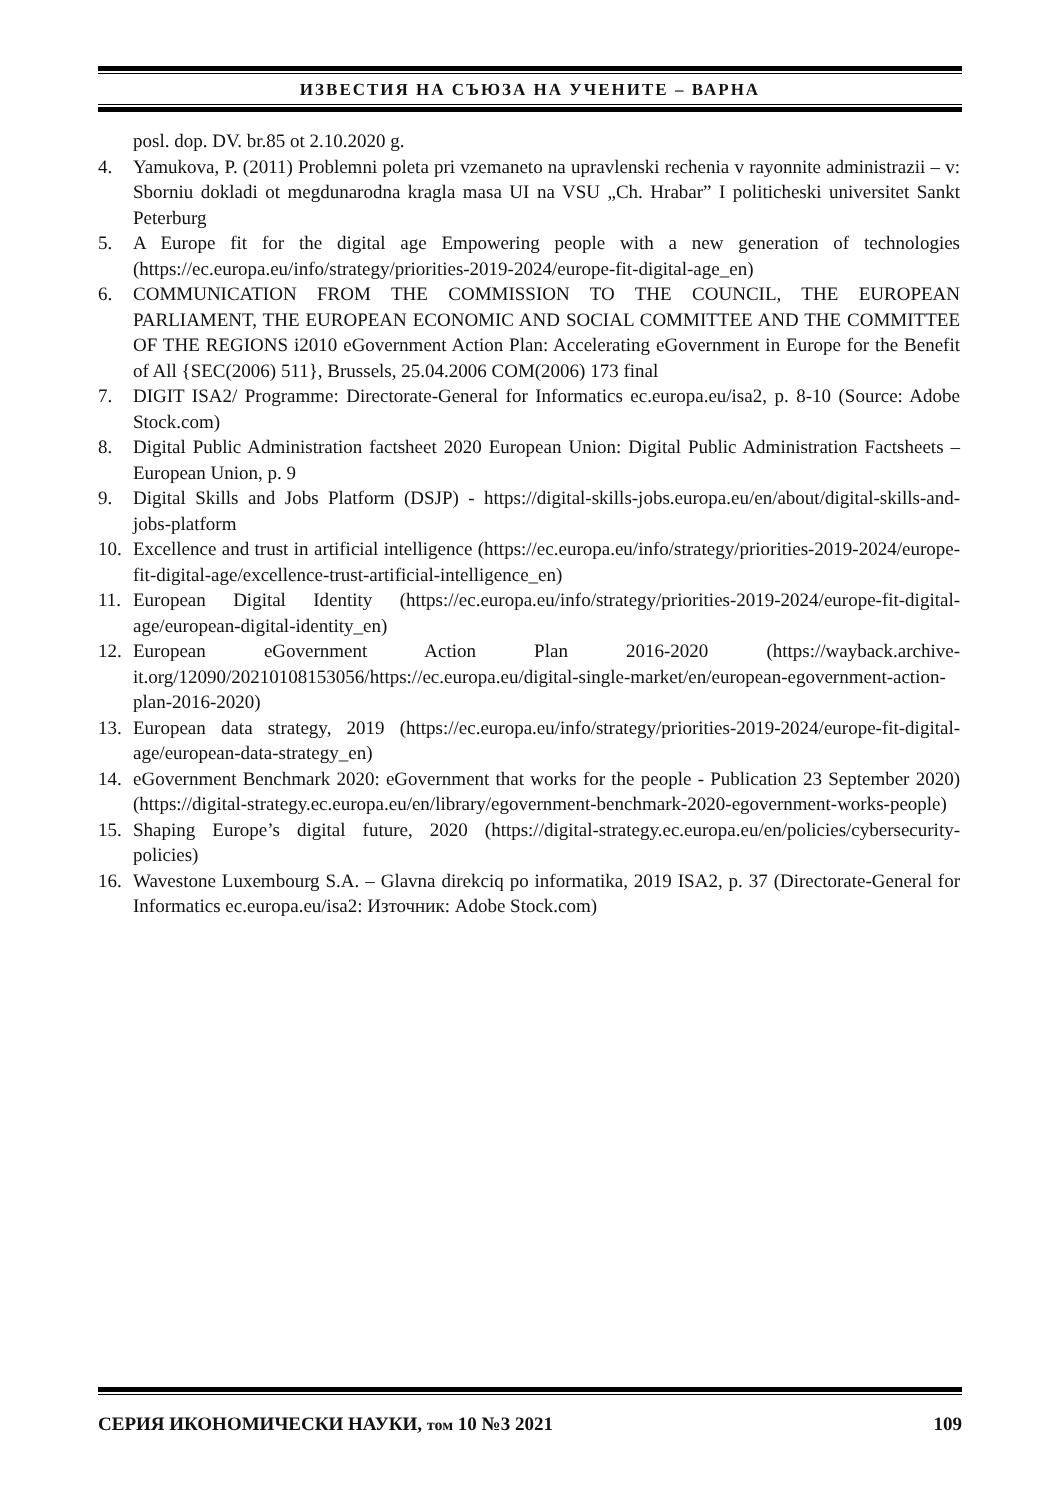ИЗВЕСТИЯ НА СЪЮЗА НА УЧЕНИТЕ – ВАРНА
posl. dop. DV. br.85 ot 2.10.2020 g.
4. Yamukova, P. (2011) Problemni poleta pri vzemaneto na upravlenski rechenia v rayonnite administrazii – v: Sborniu dokladi ot megdunarodna kragla masa UI na VSU „Ch. Hrabar” I politicheski universitet Sankt Peterburg
5. A Europe fit for the digital age Empowering people with a new generation of technologies (https://ec.europa.eu/info/strategy/priorities-2019-2024/europe-fit-digital-age_en)
6. COMMUNICATION FROM THE COMMISSION TO THE COUNCIL, THE EUROPEAN PARLIAMENT, THE EUROPEAN ECONOMIC AND SOCIAL COMMITTEE AND THE COMMITTEE OF THE REGIONS i2010 eGovernment Action Plan: Accelerating eGovernment in Europe for the Benefit of All {SEC(2006) 511}, Brussels, 25.04.2006 COM(2006) 173 final
7. DIGIT ISA2/ Programme: Directorate-General for Informatics ec.europa.eu/isa2, p. 8-10 (Source: Adobe Stock.com)
8. Digital Public Administration factsheet 2020 European Union: Digital Public Administration Factsheets – European Union, p. 9
9. Digital Skills and Jobs Platform (DSJP) - https://digital-skills-jobs.europa.eu/en/about/digital-skills-and-jobs-platform
10. Excellence and trust in artificial intelligence (https://ec.europa.eu/info/strategy/priorities-2019-2024/europe-fit-digital-age/excellence-trust-artificial-intelligence_en)
11. European Digital Identity (https://ec.europa.eu/info/strategy/priorities-2019-2024/europe-fit-digital-age/european-digital-identity_en)
12. European eGovernment Action Plan 2016-2020 (https://wayback.archive-it.org/12090/20210108153056/https://ec.europa.eu/digital-single-market/en/european-egovernment-action-plan-2016-2020)
13. European data strategy, 2019 (https://ec.europa.eu/info/strategy/priorities-2019-2024/europe-fit-digital-age/european-data-strategy_en)
14. eGovernment Benchmark 2020: eGovernment that works for the people - Publication 23 September 2020) (https://digital-strategy.ec.europa.eu/en/library/egovernment-benchmark-2020-egovernment-works-people)
15. Shaping Europe’s digital future, 2020 (https://digital-strategy.ec.europa.eu/en/policies/cybersecurity-policies)
16. Wavestone Luxembourg S.A. – Glavna direkciq po informatika, 2019 ISA2, p. 37 (Directorate-General for Informatics ec.europa.eu/isa2: Източник: Adobe Stock.com)
СЕРИЯ ИКОНОМИЧЕСКИ НАУКИ, том 10 №3 2021 109